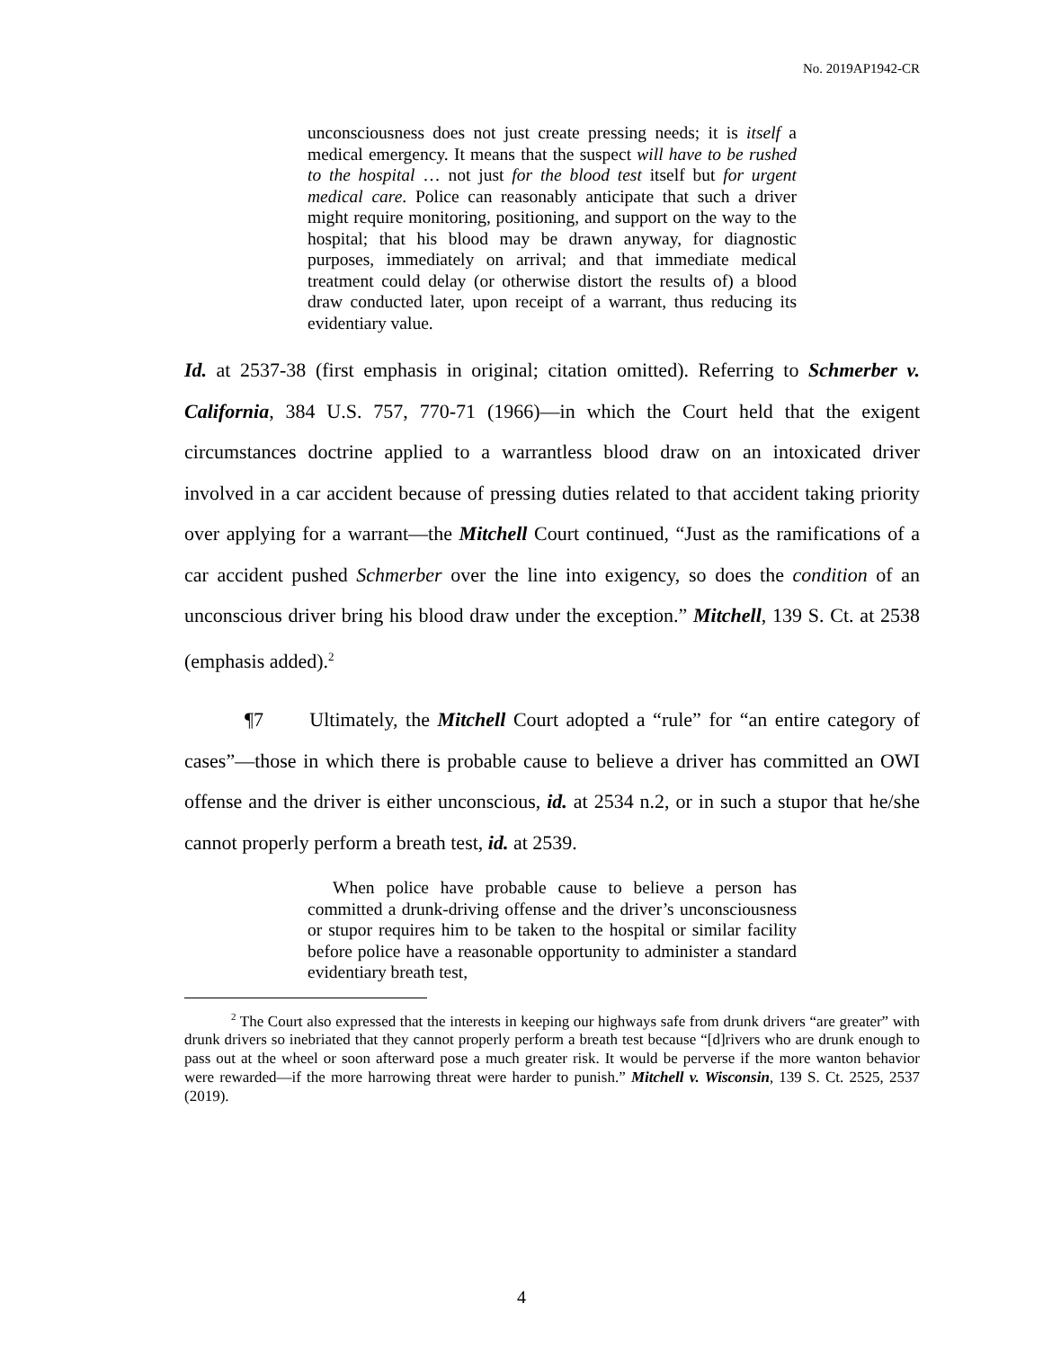No. 2019AP1942-CR
unconsciousness does not just create pressing needs; it is itself a medical emergency. It means that the suspect will have to be rushed to the hospital … not just for the blood test itself but for urgent medical care. Police can reasonably anticipate that such a driver might require monitoring, positioning, and support on the way to the hospital; that his blood may be drawn anyway, for diagnostic purposes, immediately on arrival; and that immediate medical treatment could delay (or otherwise distort the results of) a blood draw conducted later, upon receipt of a warrant, thus reducing its evidentiary value.
Id. at 2537-38 (first emphasis in original; citation omitted). Referring to Schmerber v. California, 384 U.S. 757, 770-71 (1966)—in which the Court held that the exigent circumstances doctrine applied to a warrantless blood draw on an intoxicated driver involved in a car accident because of pressing duties related to that accident taking priority over applying for a warrant—the Mitchell Court continued, “Just as the ramifications of a car accident pushed Schmerber over the line into exigency, so does the condition of an unconscious driver bring his blood draw under the exception.” Mitchell, 139 S. Ct. at 2538 (emphasis added).<sup>2</sup>
¶7 Ultimately, the Mitchell Court adopted a “rule” for “an entire category of cases”—those in which there is probable cause to believe a driver has committed an OWI offense and the driver is either unconscious, id. at 2534 n.2, or in such a stupor that he/she cannot properly perform a breath test, id. at 2539.
When police have probable cause to believe a person has committed a drunk-driving offense and the driver’s unconsciousness or stupor requires him to be taken to the hospital or similar facility before police have a reasonable opportunity to administer a standard evidentiary breath test,
<sup>2</sup> The Court also expressed that the interests in keeping our highways safe from drunk drivers “are greater” with drunk drivers so inebriated that they cannot properly perform a breath test because “[d]rivers who are drunk enough to pass out at the wheel or soon afterward pose a much greater risk. It would be perverse if the more wanton behavior were rewarded—if the more harrowing threat were harder to punish.” Mitchell v. Wisconsin, 139 S. Ct. 2525, 2537 (2019).
4